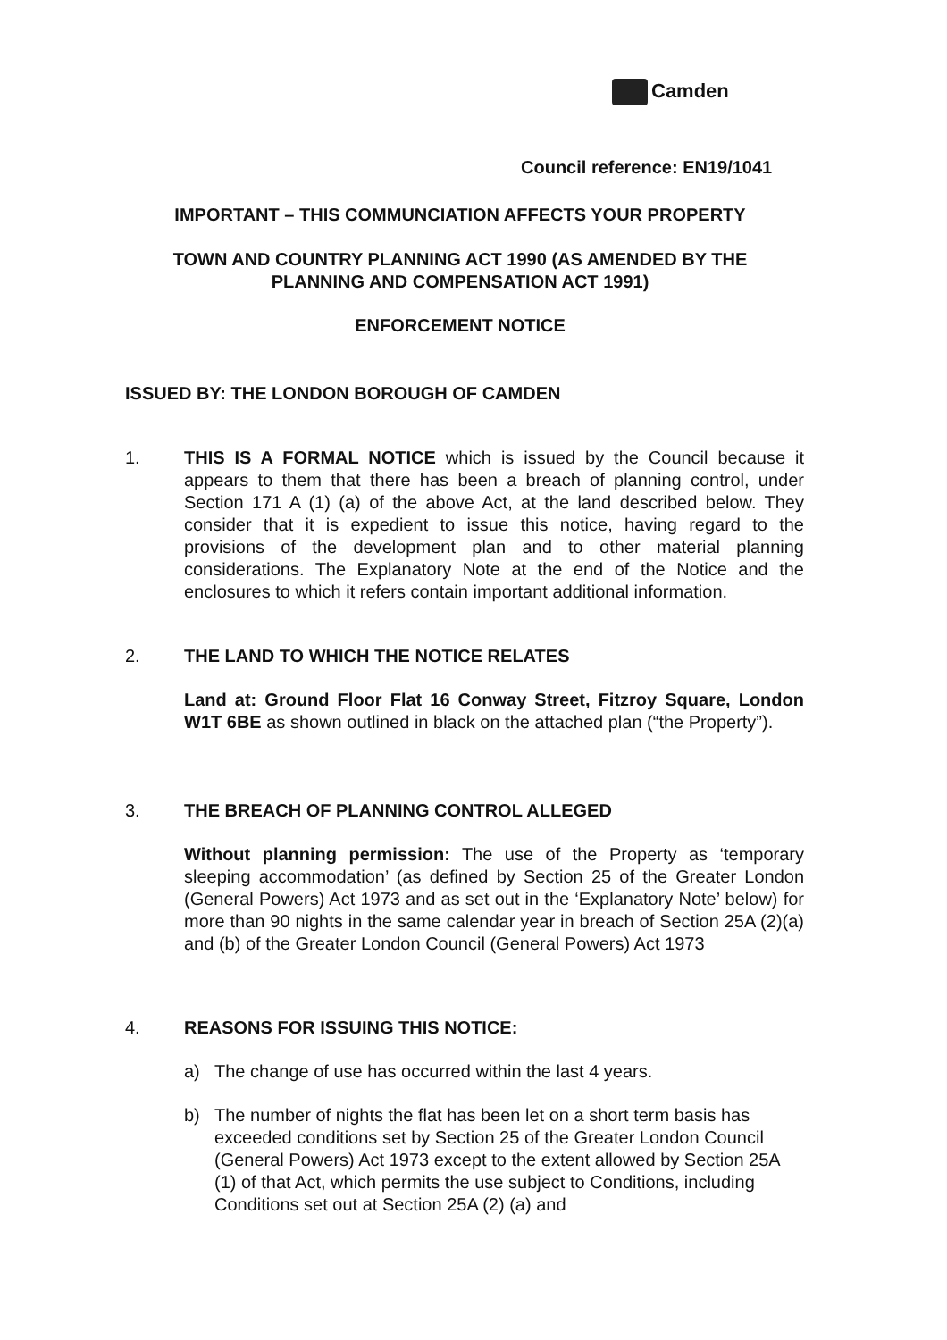Camden
Council reference: EN19/1041
IMPORTANT – THIS COMMUNCIATION AFFECTS YOUR PROPERTY
TOWN AND COUNTRY PLANNING ACT 1990 (AS AMENDED BY THE PLANNING AND COMPENSATION ACT 1991)
ENFORCEMENT NOTICE
ISSUED BY: THE LONDON BOROUGH OF CAMDEN
1. THIS IS A FORMAL NOTICE which is issued by the Council because it appears to them that there has been a breach of planning control, under Section 171 A (1) (a) of the above Act, at the land described below. They consider that it is expedient to issue this notice, having regard to the provisions of the development plan and to other material planning considerations. The Explanatory Note at the end of the Notice and the enclosures to which it refers contain important additional information.
2. THE LAND TO WHICH THE NOTICE RELATES
Land at: Ground Floor Flat 16 Conway Street, Fitzroy Square, London W1T 6BE as shown outlined in black on the attached plan (“the Property”).
3. THE BREACH OF PLANNING CONTROL ALLEGED
Without planning permission: The use of the Property as ‘temporary sleeping accommodation’ (as defined by Section 25 of the Greater London (General Powers) Act 1973 and as set out in the ‘Explanatory Note’ below) for more than 90 nights in the same calendar year in breach of Section 25A (2)(a) and (b) of the Greater London Council (General Powers) Act 1973
4. REASONS FOR ISSUING THIS NOTICE:
a) The change of use has occurred within the last 4 years.
b) The number of nights the flat has been let on a short term basis has exceeded conditions set by Section 25 of the Greater London Council (General Powers) Act 1973 except to the extent allowed by Section 25A (1) of that Act, which permits the use subject to Conditions, including Conditions set out at Section 25A (2) (a) and